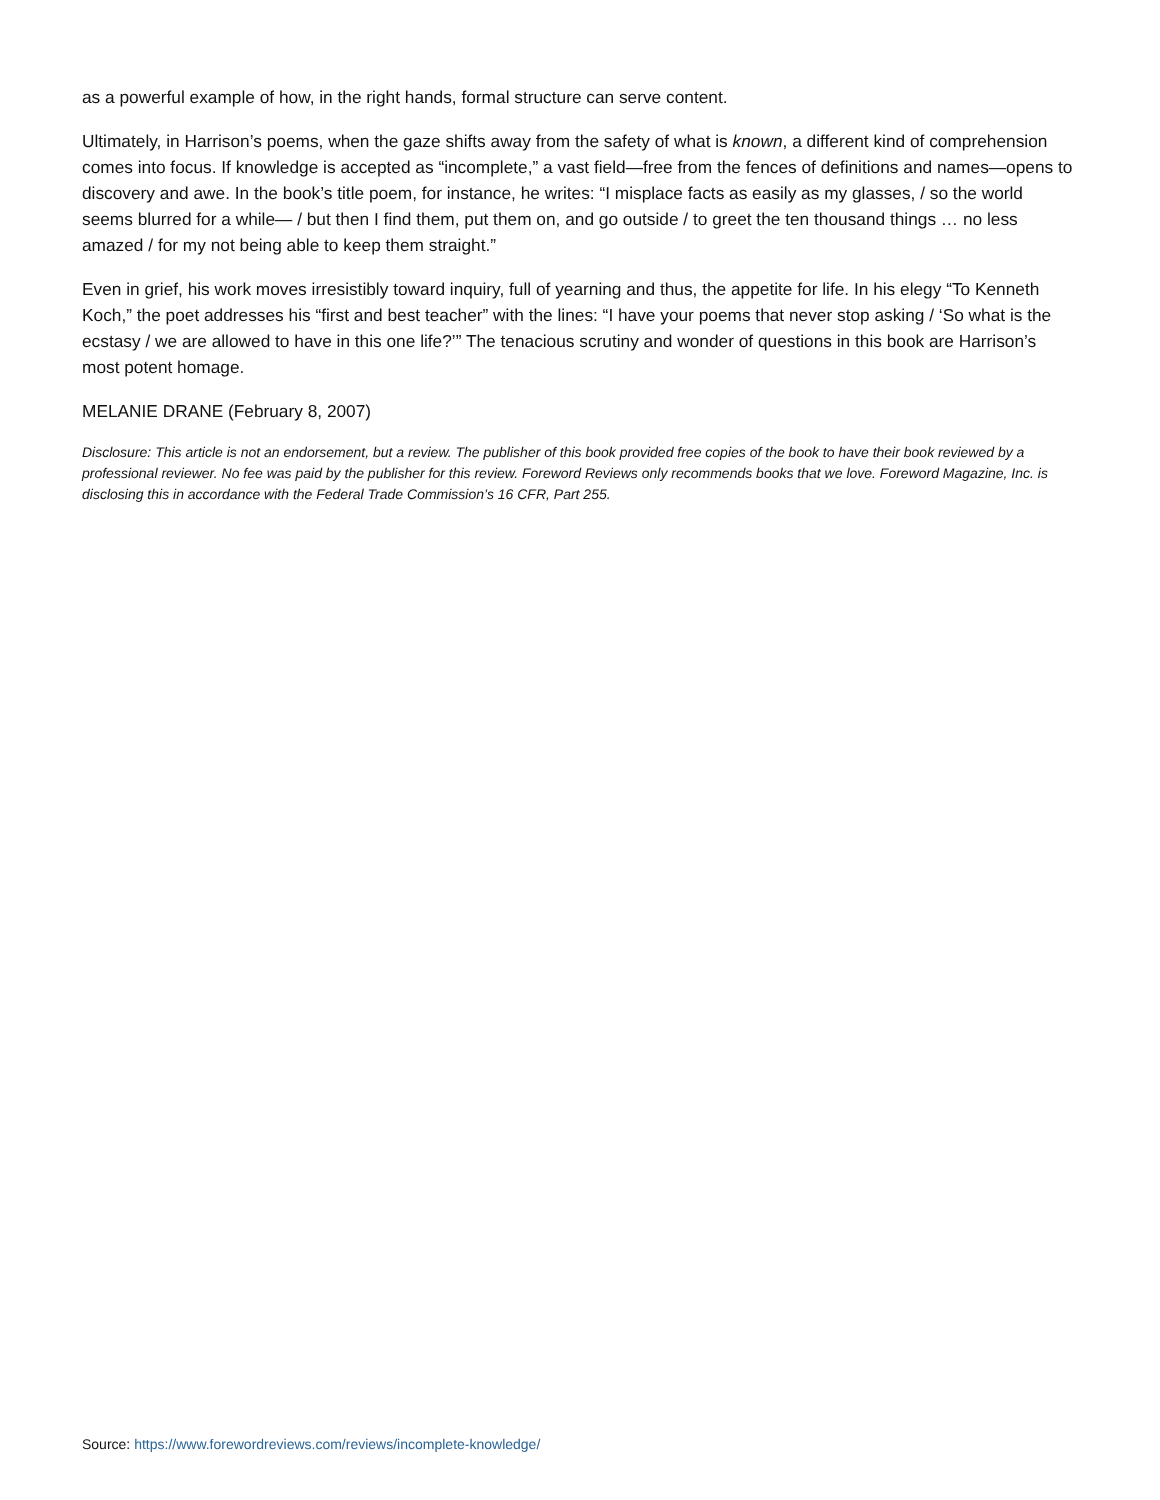as a powerful example of how, in the right hands, formal structure can serve content.
Ultimately, in Harrison’s poems, when the gaze shifts away from the safety of what is known, a different kind of comprehension comes into focus. If knowledge is accepted as “incomplete,” a vast field—free from the fences of definitions and names—opens to discovery and awe. In the book’s title poem, for instance, he writes: “I misplace facts as easily as my glasses, / so the world seems blurred for a while— / but then I find them, put them on, and go outside / to greet the ten thousand things … no less amazed / for my not being able to keep them straight.”
Even in grief, his work moves irresistibly toward inquiry, full of yearning and thus, the appetite for life. In his elegy “To Kenneth Koch,” the poet addresses his “first and best teacher” with the lines: “I have your poems that never stop asking / ‘So what is the ecstasy / we are allowed to have in this one life?’” The tenacious scrutiny and wonder of questions in this book are Harrison’s most potent homage.
MELANIE DRANE (February 8, 2007)
Disclosure: This article is not an endorsement, but a review. The publisher of this book provided free copies of the book to have their book reviewed by a professional reviewer. No fee was paid by the publisher for this review. Foreword Reviews only recommends books that we love. Foreword Magazine, Inc. is disclosing this in accordance with the Federal Trade Commission’s 16 CFR, Part 255.
Source: https://www.forewordreviews.com/reviews/incomplete-knowledge/